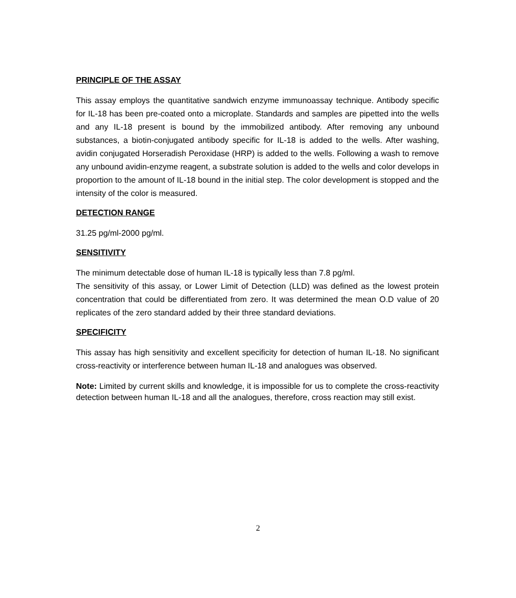PRINCIPLE OF THE ASSAY
This assay employs the quantitative sandwich enzyme immunoassay technique. Antibody specific for IL-18 has been pre-coated onto a microplate. Standards and samples are pipetted into the wells and any IL-18 present is bound by the immobilized antibody. After removing any unbound substances, a biotin-conjugated antibody specific for IL-18 is added to the wells. After washing, avidin conjugated Horseradish Peroxidase (HRP) is added to the wells. Following a wash to remove any unbound avidin-enzyme reagent, a substrate solution is added to the wells and color develops in proportion to the amount of IL-18 bound in the initial step. The color development is stopped and the intensity of the color is measured.
DETECTION RANGE
31.25 pg/ml-2000 pg/ml.
SENSITIVITY
The minimum detectable dose of human IL-18 is typically less than 7.8 pg/ml.
The sensitivity of this assay, or Lower Limit of Detection (LLD) was defined as the lowest protein concentration that could be differentiated from zero. It was determined the mean O.D value of 20 replicates of the zero standard added by their three standard deviations.
SPECIFICITY
This assay has high sensitivity and excellent specificity for detection of human IL-18. No significant cross-reactivity or interference between human IL-18 and analogues was observed.
Note: Limited by current skills and knowledge, it is impossible for us to complete the cross-reactivity detection between human IL-18 and all the analogues, therefore, cross reaction may still exist.
2